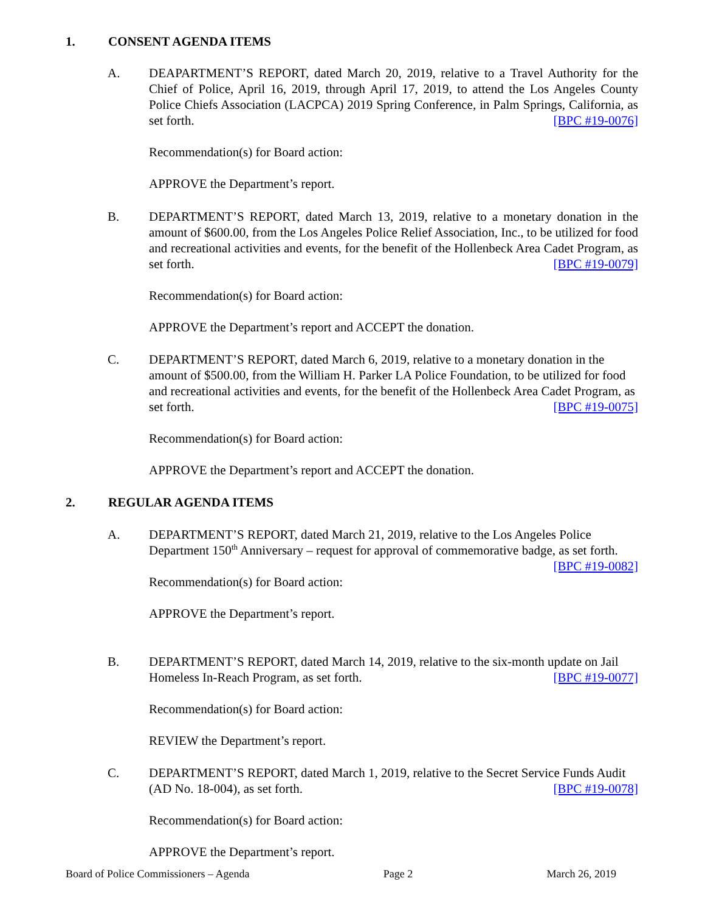1. CONSENT AGENDA ITEMS
A.
DEAPARTMENT’S REPORT, dated March 20, 2019, relative to a Travel Authority for the Chief of Police, April 16, 2019, through April 17, 2019, to attend the Los Angeles County Police Chiefs Association (LACPCA) 2019 Spring Conference, in Palm Springs, California, as set forth. [BPC #19-0076]
Recommendation(s) for Board action:
APPROVE the Department’s report.
B.
DEPARTMENT’S REPORT, dated March 13, 2019, relative to a monetary donation in the amount of $600.00, from the Los Angeles Police Relief Association, Inc., to be utilized for food and recreational activities and events, for the benefit of the Hollenbeck Area Cadet Program, as set forth. [BPC #19-0079]
Recommendation(s) for Board action:
APPROVE the Department’s report and ACCEPT the donation.
C.
DEPARTMENT’S REPORT, dated March 6, 2019, relative to a monetary donation in the amount of $500.00, from the William H. Parker LA Police Foundation, to be utilized for food and recreational activities and events, for the benefit of the Hollenbeck Area Cadet Program, as set forth. [BPC #19-0075]
Recommendation(s) for Board action:
APPROVE the Department’s report and ACCEPT the donation.
2. REGULAR AGENDA ITEMS
A.
DEPARTMENT’S REPORT, dated March 21, 2019, relative to the Los Angeles Police Department 150<sup>th</sup> Anniversary – request for approval of commemorative badge, as set forth. [BPC #19-0082]
Recommendation(s) for Board action:
APPROVE the Department’s report.
B.
DEPARTMENT’S REPORT, dated March 14, 2019, relative to the six-month update on Jail Homeless In-Reach Program, as set forth. [BPC #19-0077]
Recommendation(s) for Board action:
REVIEW the Department’s report.
C.
DEPARTMENT’S REPORT, dated March 1, 2019, relative to the Secret Service Funds Audit (AD No. 18-004), as set forth. [BPC #19-0078]
Recommendation(s) for Board action:
APPROVE the Department’s report.
Board of Police Commissioners – Agenda Page 2 March 26, 2019